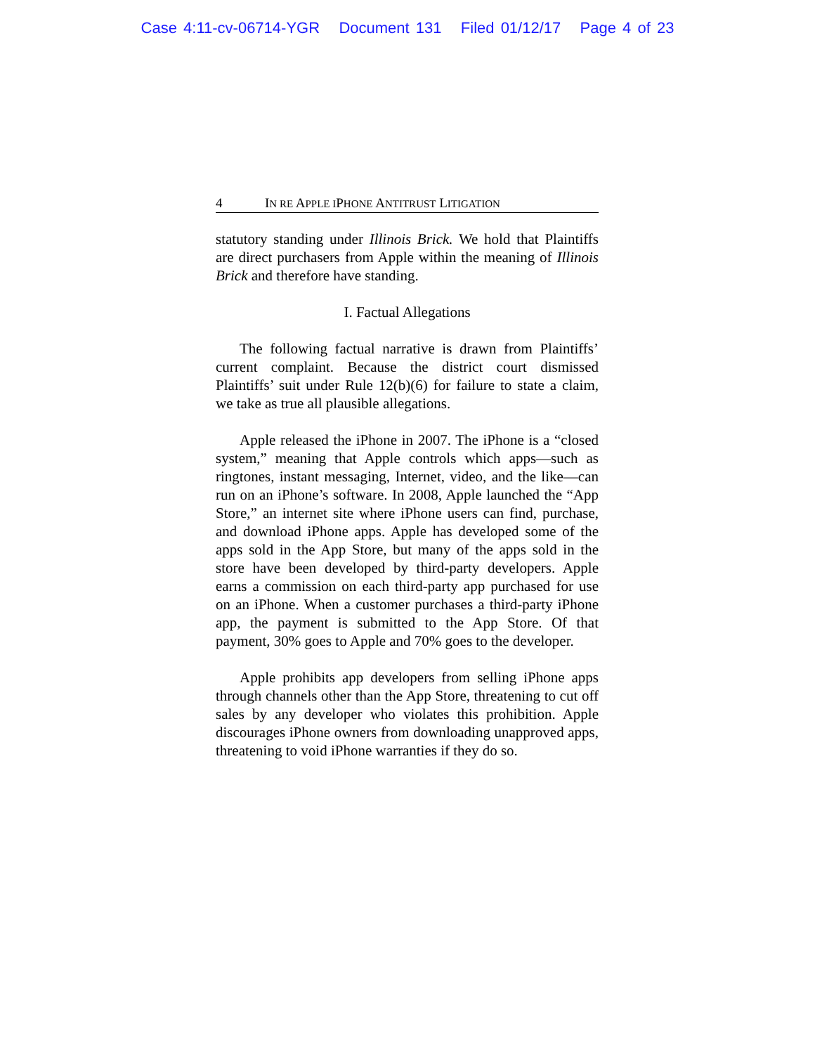Case 4:11-cv-06714-YGR Document 131 Filed 01/12/17 Page 4 of 23
4 IN RE APPLE IPHONE ANTITRUST LITIGATION
statutory standing under Illinois Brick. We hold that Plaintiffs are direct purchasers from Apple within the meaning of Illinois Brick and therefore have standing.
I. Factual Allegations
The following factual narrative is drawn from Plaintiffs’ current complaint. Because the district court dismissed Plaintiffs’ suit under Rule 12(b)(6) for failure to state a claim, we take as true all plausible allegations.
Apple released the iPhone in 2007. The iPhone is a “closed system,” meaning that Apple controls which apps—such as ringtones, instant messaging, Internet, video, and the like—can run on an iPhone’s software. In 2008, Apple launched the “App Store,” an internet site where iPhone users can find, purchase, and download iPhone apps. Apple has developed some of the apps sold in the App Store, but many of the apps sold in the store have been developed by third-party developers. Apple earns a commission on each third-party app purchased for use on an iPhone. When a customer purchases a third-party iPhone app, the payment is submitted to the App Store. Of that payment, 30% goes to Apple and 70% goes to the developer.
Apple prohibits app developers from selling iPhone apps through channels other than the App Store, threatening to cut off sales by any developer who violates this prohibition. Apple discourages iPhone owners from downloading unapproved apps, threatening to void iPhone warranties if they do so.